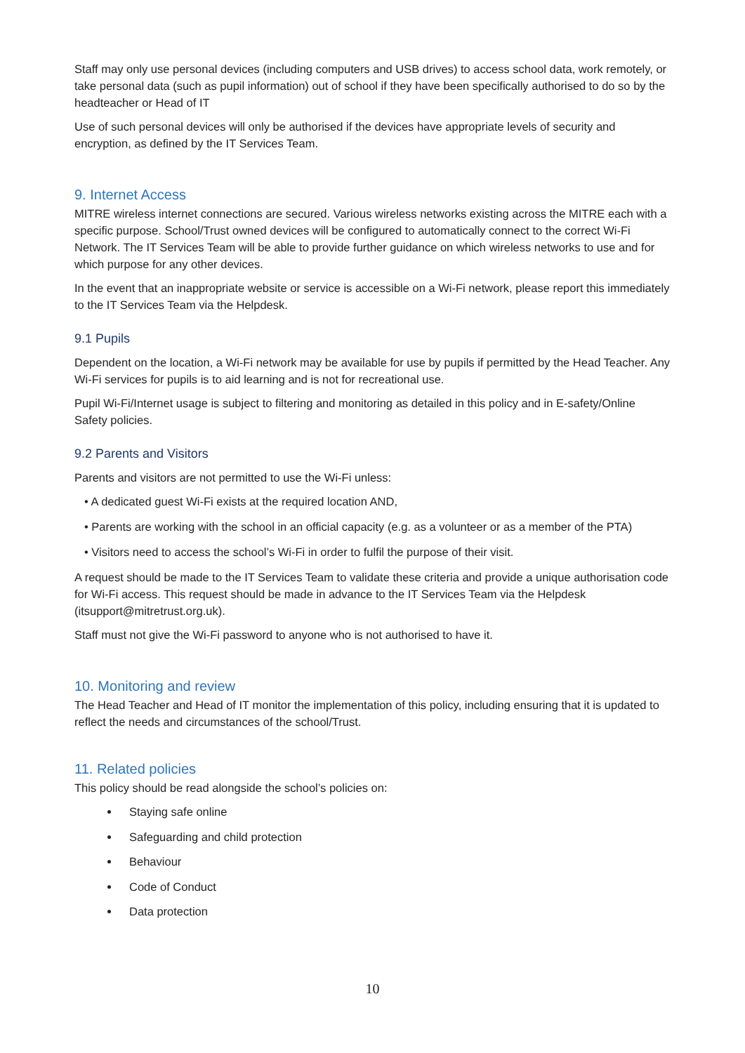Staff may only use personal devices (including computers and USB drives) to access school data, work remotely, or take personal data (such as pupil information) out of school if they have been specifically authorised to do so by the headteacher or Head of IT
Use of such personal devices will only be authorised if the devices have appropriate levels of security and encryption, as defined by the IT Services Team.
9. Internet Access
MITRE wireless internet connections are secured. Various wireless networks existing across the MITRE each with a specific purpose. School/Trust owned devices will be configured to automatically connect to the correct Wi-Fi Network. The IT Services Team will be able to provide further guidance on which wireless networks to use and for which purpose for any other devices.
In the event that an inappropriate website or service is accessible on a Wi-Fi network, please report this immediately to the IT Services Team via the Helpdesk.
9.1 Pupils
Dependent on the location, a Wi-Fi network may be available for use by pupils if permitted by the Head Teacher. Any Wi-Fi services for pupils is to aid learning and is not for recreational use.
Pupil Wi-Fi/Internet usage is subject to filtering and monitoring as detailed in this policy and in E-safety/Online Safety policies.
9.2 Parents and Visitors
Parents and visitors are not permitted to use the Wi-Fi unless:
• A dedicated guest Wi-Fi exists at the required location AND,
• Parents are working with the school in an official capacity (e.g. as a volunteer or as a member of the PTA)
• Visitors need to access the school’s Wi-Fi in order to fulfil the purpose of their visit.
A request should be made to the IT Services Team to validate these criteria and provide a unique authorisation code for Wi-Fi access. This request should be made in advance to the IT Services Team via the Helpdesk (itsupport@mitretrust.org.uk).
Staff must not give the Wi-Fi password to anyone who is not authorised to have it.
10. Monitoring and review
The Head Teacher and Head of IT monitor the implementation of this policy, including ensuring that it is updated to reflect the needs and circumstances of the school/Trust.
11. Related policies
This policy should be read alongside the school’s policies on:
Staying safe online
Safeguarding and child protection
Behaviour
Code of Conduct
Data protection
10